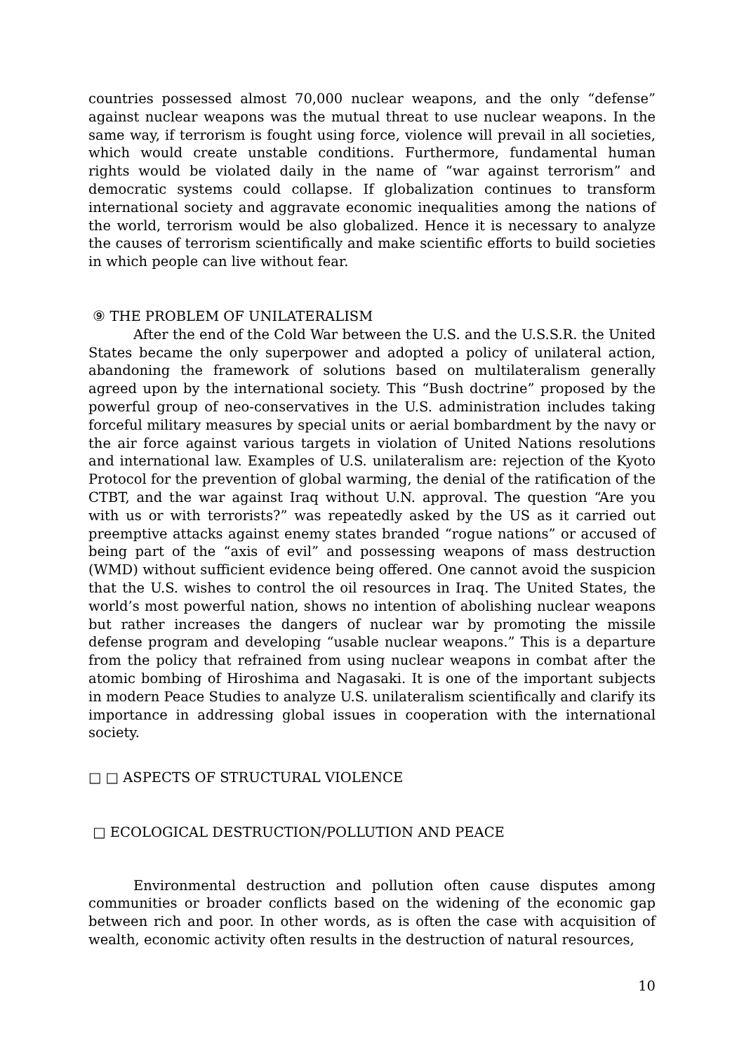countries possessed almost 70,000 nuclear weapons, and the only “defense” against nuclear weapons was the mutual threat to use nuclear weapons. In the same way, if terrorism is fought using force, violence will prevail in all societies, which would create unstable conditions. Furthermore, fundamental human rights would be violated daily in the name of “war against terrorism” and democratic systems could collapse. If globalization continues to transform international society and aggravate economic inequalities among the nations of the world, terrorism would be also globalized. Hence it is necessary to analyze the causes of terrorism scientifically and make scientific efforts to build societies in which people can live without fear.
⑨ THE PROBLEM OF UNILATERALISM
After the end of the Cold War between the U.S. and the U.S.S.R. the United States became the only superpower and adopted a policy of unilateral action, abandoning the framework of solutions based on multilateralism generally agreed upon by the international society. This “Bush doctrine” proposed by the powerful group of neo-conservatives in the U.S. administration includes taking forceful military measures by special units or aerial bombardment by the navy or the air force against various targets in violation of United Nations resolutions and international law. Examples of U.S. unilateralism are: rejection of the Kyoto Protocol for the prevention of global warming, the denial of the ratification of the CTBT, and the war against Iraq without U.N. approval. The question “Are you with us or with terrorists?” was repeatedly asked by the US as it carried out preemptive attacks against enemy states branded “rogue nations” or accused of being part of the “axis of evil” and possessing weapons of mass destruction (WMD) without sufficient evidence being offered. One cannot avoid the suspicion that the U.S. wishes to control the oil resources in Iraq. The United States, the world’s most powerful nation, shows no intention of abolishing nuclear weapons but rather increases the dangers of nuclear war by promoting the missile defense program and developing “usable nuclear weapons.” This is a departure from the policy that refrained from using nuclear weapons in combat after the atomic bombing of Hiroshima and Nagasaki. It is one of the important subjects in modern Peace Studies to analyze U.S. unilateralism scientifically and clarify its importance in addressing global issues in cooperation with the international society.
□ □ ASPECTS OF STRUCTURAL VIOLENCE
□ ECOLOGICAL DESTRUCTION/POLLUTION AND PEACE
Environmental destruction and pollution often cause disputes among communities or broader conflicts based on the widening of the economic gap between rich and poor. In other words, as is often the case with acquisition of wealth, economic activity often results in the destruction of natural resources,
10